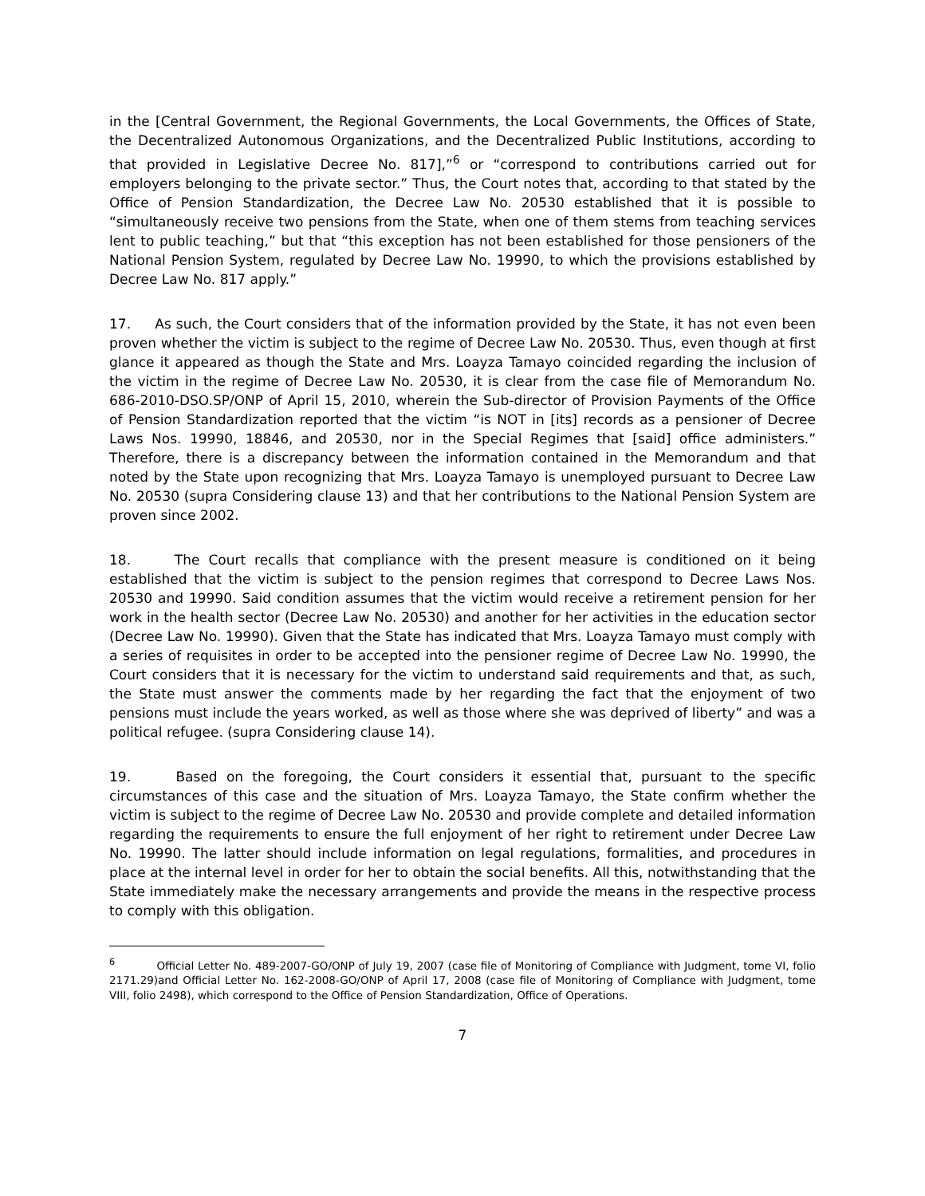in the [Central Government, the Regional Governments, the Local Governments, the Offices of State, the Decentralized Autonomous Organizations, and the Decentralized Public Institutions, according to that provided in Legislative Decree No. 817],”<sup>6</sup> or “correspond to contributions carried out for employers belonging to the private sector.” Thus, the Court notes that, according to that stated by the Office of Pension Standardization, the Decree Law No. 20530 established that it is possible to “simultaneously receive two pensions from the State, when one of them stems from teaching services lent to public teaching,” but that “this exception has not been established for those pensioners of the National Pension System, regulated by Decree Law No. 19990, to which the provisions established by Decree Law No. 817 apply.”
17. As such, the Court considers that of the information provided by the State, it has not even been proven whether the victim is subject to the regime of Decree Law No. 20530. Thus, even though at first glance it appeared as though the State and Mrs. Loayza Tamayo coincided regarding the inclusion of the victim in the regime of Decree Law No. 20530, it is clear from the case file of Memorandum No. 686-2010-DSO.SP/ONP of April 15, 2010, wherein the Sub-director of Provision Payments of the Office of Pension Standardization reported that the victim “is NOT in [its] records as a pensioner of Decree Laws Nos. 19990, 18846, and 20530, nor in the Special Regimes that [said] office administers.” Therefore, there is a discrepancy between the information contained in the Memorandum and that noted by the State upon recognizing that Mrs. Loayza Tamayo is unemployed pursuant to Decree Law No. 20530 (supra Considering clause 13) and that her contributions to the National Pension System are proven since 2002.
18. The Court recalls that compliance with the present measure is conditioned on it being established that the victim is subject to the pension regimes that correspond to Decree Laws Nos. 20530 and 19990. Said condition assumes that the victim would receive a retirement pension for her work in the health sector (Decree Law No. 20530) and another for her activities in the education sector (Decree Law No. 19990). Given that the State has indicated that Mrs. Loayza Tamayo must comply with a series of requisites in order to be accepted into the pensioner regime of Decree Law No. 19990, the Court considers that it is necessary for the victim to understand said requirements and that, as such, the State must answer the comments made by her regarding the fact that the enjoyment of two pensions must include the years worked, as well as those where she was deprived of liberty” and was a political refugee. (supra Considering clause 14).
19. Based on the foregoing, the Court considers it essential that, pursuant to the specific circumstances of this case and the situation of Mrs. Loayza Tamayo, the State confirm whether the victim is subject to the regime of Decree Law No. 20530 and provide complete and detailed information regarding the requirements to ensure the full enjoyment of her right to retirement under Decree Law No. 19990. The latter should include information on legal regulations, formalities, and procedures in place at the internal level in order for her to obtain the social benefits. All this, notwithstanding that the State immediately make the necessary arrangements and provide the means in the respective process to comply with this obligation.
<sup>6</sup> Official Letter No. 489-2007-GO/ONP of July 19, 2007 (case file of Monitoring of Compliance with Judgment, tome VI, folio 2171.29)and Official Letter No. 162-2008-GO/ONP of April 17, 2008 (case file of Monitoring of Compliance with Judgment, tome VIII, folio 2498), which correspond to the Office of Pension Standardization, Office of Operations.
7